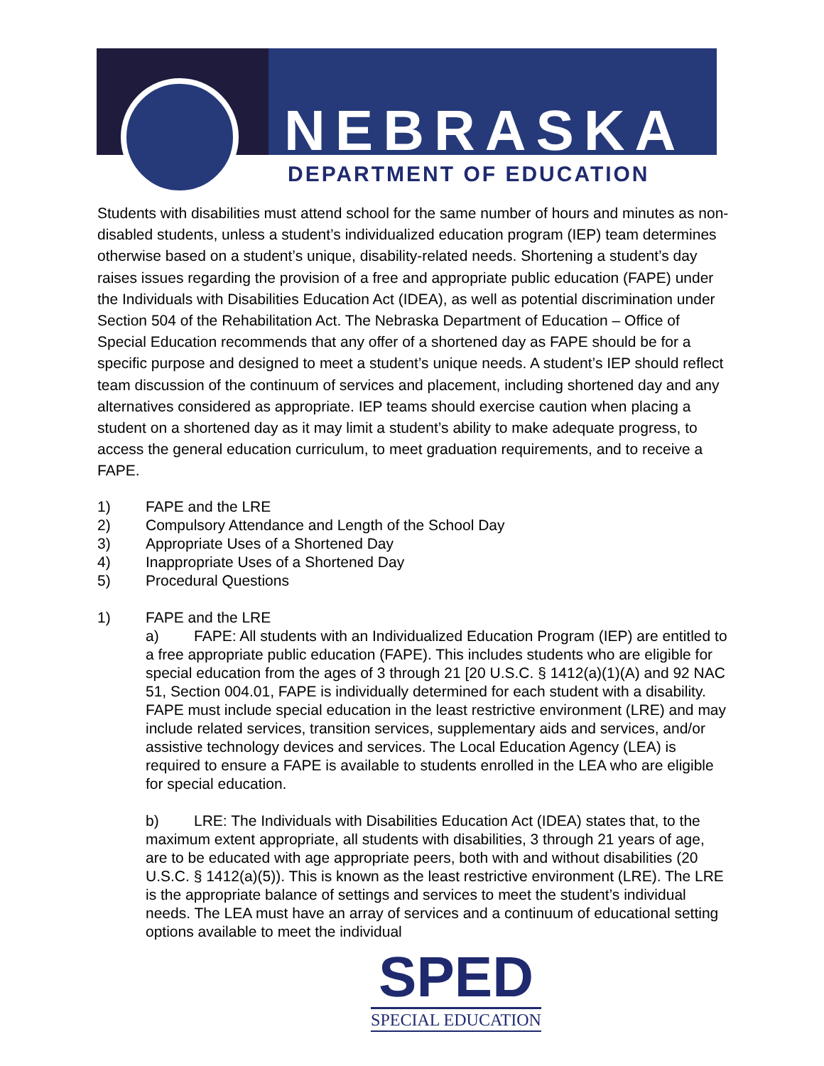NEBRASKA
DEPARTMENT OF EDUCATION
Students with disabilities must attend school for the same number of hours and minutes as non-disabled students, unless a student’s individualized education program (IEP) team determines otherwise based on a student’s unique, disability-related needs. Shortening a student’s day raises issues regarding the provision of a free and appropriate public education (FAPE) under the Individuals with Disabilities Education Act (IDEA), as well as potential discrimination under Section 504 of the Rehabilitation Act. The Nebraska Department of Education – Office of Special Education recommends that any offer of a shortened day as FAPE should be for a specific purpose and designed to meet a student’s unique needs. A student’s IEP should reflect team discussion of the continuum of services and placement, including shortened day and any alternatives considered as appropriate. IEP teams should exercise caution when placing a student on a shortened day as it may limit a student’s ability to make adequate progress, to access the general education curriculum, to meet graduation requirements, and to receive a FAPE.
1) FAPE and the LRE
2) Compulsory Attendance and Length of the School Day
3) Appropriate Uses of a Shortened Day
4) Inappropriate Uses of a Shortened Day
5) Procedural Questions
1) FAPE and the LRE
a) FAPE: All students with an Individualized Education Program (IEP) are entitled to a free appropriate public education (FAPE). This includes students who are eligible for special education from the ages of 3 through 21 [20 U.S.C. § 1412(a)(1)(A) and 92 NAC 51, Section 004.01, FAPE is individually determined for each student with a disability. FAPE must include special education in the least restrictive environment (LRE) and may include related services, transition services, supplementary aids and services, and/or assistive technology devices and services. The Local Education Agency (LEA) is required to ensure a FAPE is available to students enrolled in the LEA who are eligible for special education.
b) LRE: The Individuals with Disabilities Education Act (IDEA) states that, to the maximum extent appropriate, all students with disabilities, 3 through 21 years of age, are to be educated with age appropriate peers, both with and without disabilities (20 U.S.C. § 1412(a)(5)). This is known as the least restrictive environment (LRE). The LRE is the appropriate balance of settings and services to meet the student’s individual needs. The LEA must have an array of services and a continuum of educational setting options available to meet the individual
SPED
SPECIAL EDUCATION